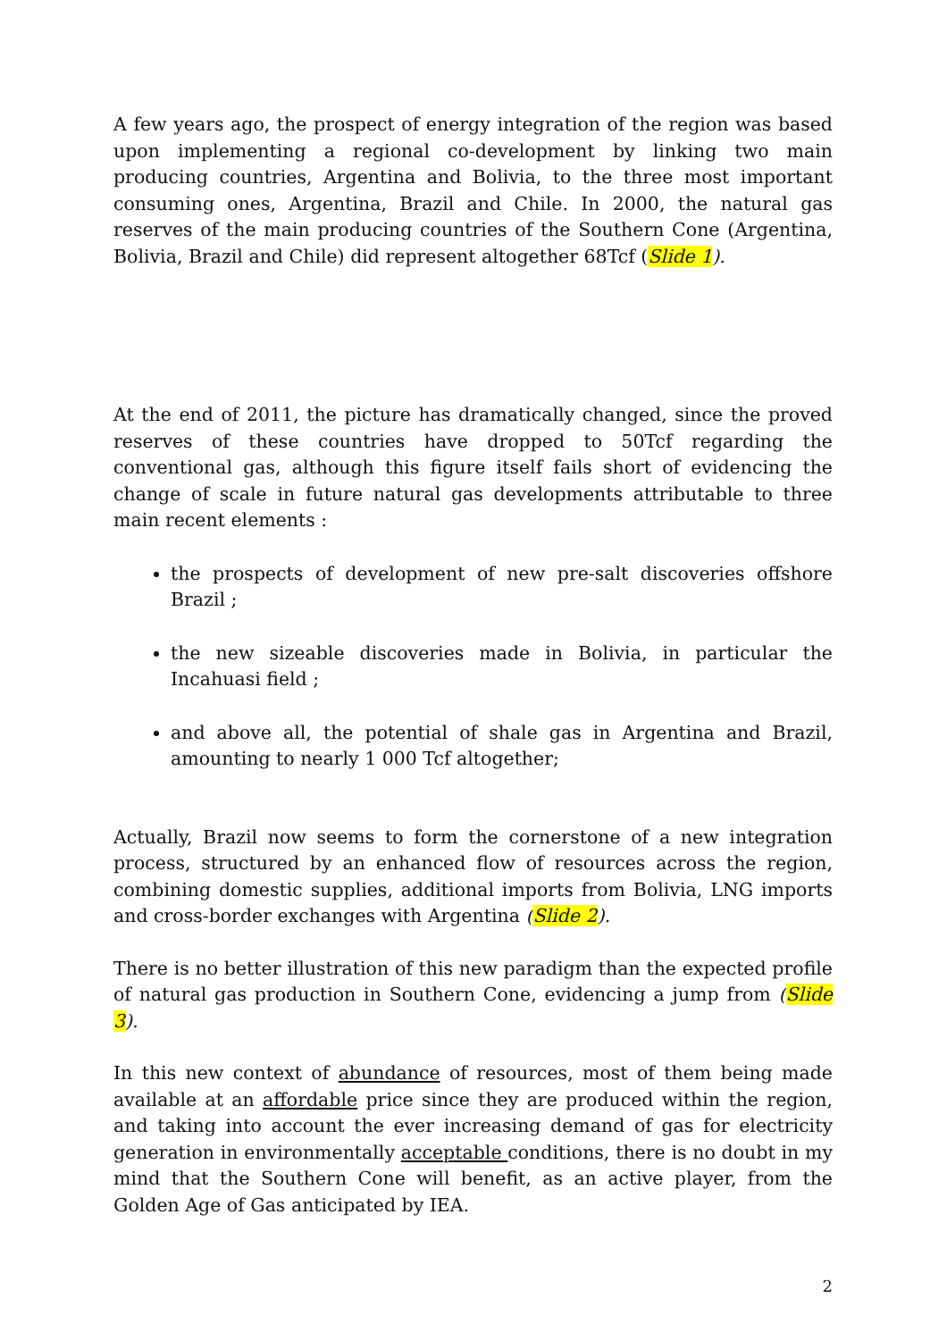A few years ago, the prospect of energy integration of the region was based upon implementing a regional co-development by linking two main producing countries, Argentina and Bolivia, to the three most important consuming ones, Argentina, Brazil and Chile. In 2000, the natural gas reserves of the main producing countries of the Southern Cone (Argentina, Bolivia, Brazil and Chile) did represent altogether 68Tcf (Slide 1).
At the end of 2011, the picture has dramatically changed, since the proved reserves of these countries have dropped to 50Tcf regarding the conventional gas, although this figure itself fails short of evidencing the change of scale in future natural gas developments attributable to three main recent elements :
the prospects of development of new pre-salt discoveries offshore Brazil ;
the new sizeable discoveries made in Bolivia, in particular the Incahuasi field ;
and above all, the potential of shale gas in Argentina and Brazil, amounting to nearly 1 000 Tcf altogether;
Actually, Brazil now seems to form the cornerstone of a new integration process, structured by an enhanced flow of resources across the region, combining domestic supplies, additional imports from Bolivia, LNG imports and cross-border exchanges with Argentina (Slide 2).
There is no better illustration of this new paradigm than the expected profile of natural gas production in Southern Cone, evidencing a jump from (Slide 3).
In this new context of abundance of resources, most of them being made available at an affordable price since they are produced within the region, and taking into account the ever increasing demand of gas for electricity generation in environmentally acceptable conditions, there is no doubt in my mind that the Southern Cone will benefit, as an active player, from the Golden Age of Gas anticipated by IEA.
2